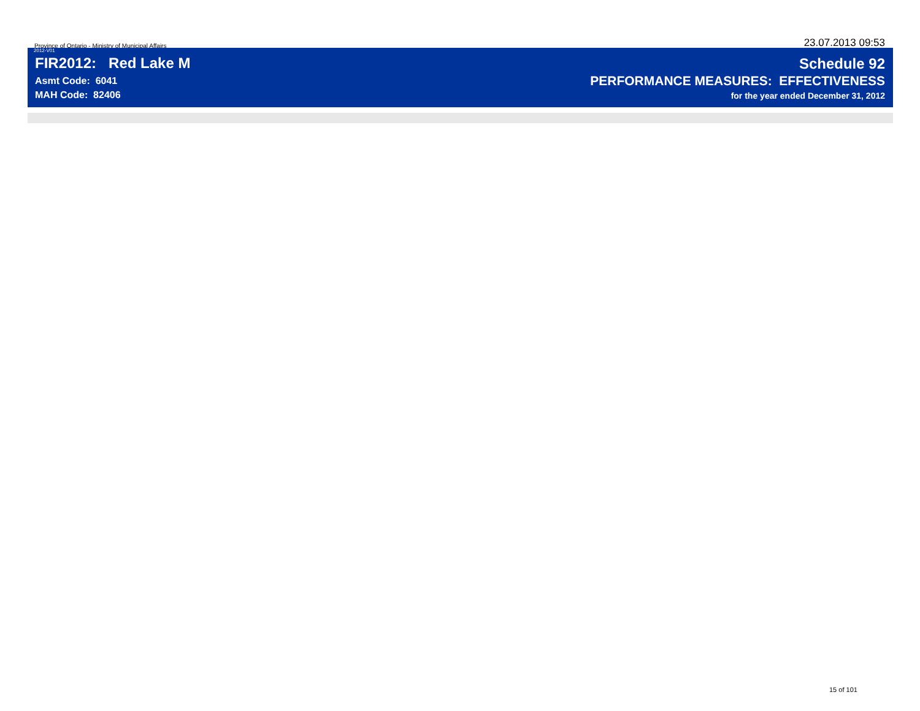Province of Ontario - Ministry of Municipal Affairs
23.07.2013 09:53
2012-V01
FIR2012: Red Lake M
Asmt Code: 6041
MAH Code: 82406
Schedule 92
PERFORMANCE MEASURES: EFFECTIVENESS
for the year ended December 31, 2012
15 of 101